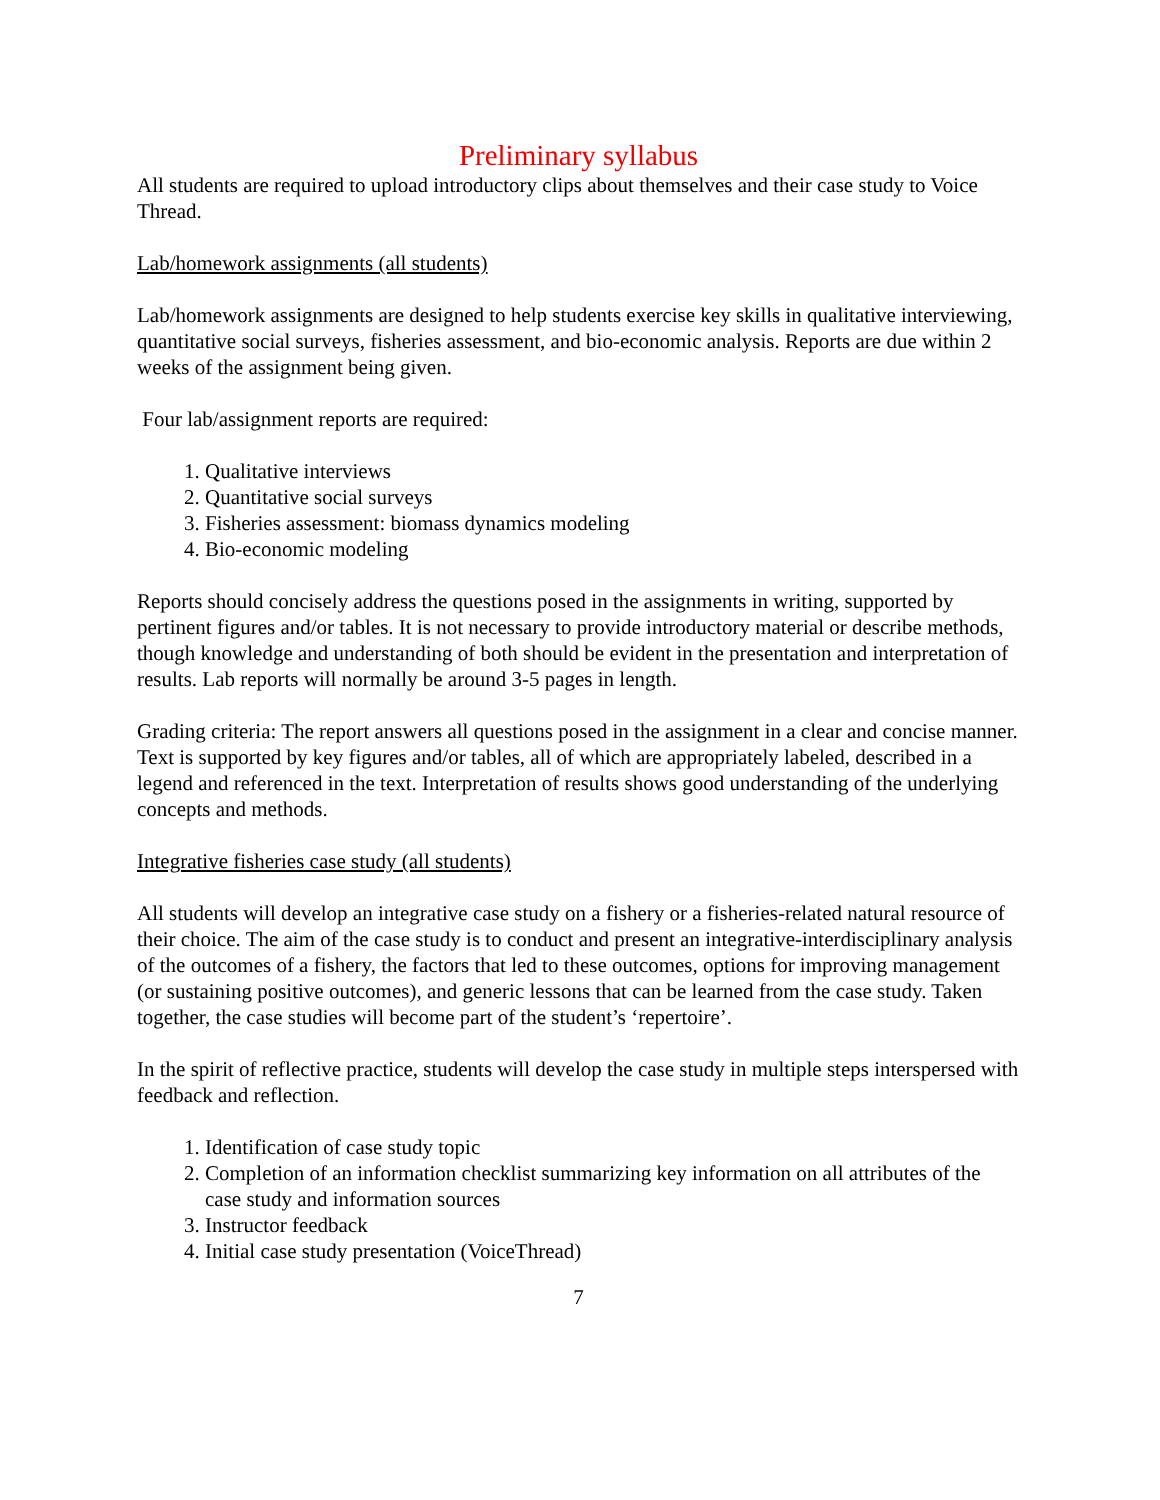Preliminary syllabus
All students are required to upload introductory clips about themselves and their case study to Voice Thread.
Lab/homework assignments (all students)
Lab/homework assignments are designed to help students exercise key skills in qualitative interviewing, quantitative social surveys, fisheries assessment, and bio-economic analysis. Reports are due within 2 weeks of the assignment being given.
Four lab/assignment reports are required:
1. Qualitative interviews
2. Quantitative social surveys
3. Fisheries assessment: biomass dynamics modeling
4. Bio-economic modeling
Reports should concisely address the questions posed in the assignments in writing, supported by pertinent figures and/or tables. It is not necessary to provide introductory material or describe methods, though knowledge and understanding of both should be evident in the presentation and interpretation of results. Lab reports will normally be around 3-5 pages in length.
Grading criteria: The report answers all questions posed in the assignment in a clear and concise manner. Text is supported by key figures and/or tables, all of which are appropriately labeled, described in a legend and referenced in the text. Interpretation of results shows good understanding of the underlying concepts and methods.
Integrative fisheries case study (all students)
All students will develop an integrative case study on a fishery or a fisheries-related natural resource of their choice. The aim of the case study is to conduct and present an integrative-interdisciplinary analysis of the outcomes of a fishery, the factors that led to these outcomes, options for improving management (or sustaining positive outcomes), and generic lessons that can be learned from the case study. Taken together, the case studies will become part of the student’s ‘repertoire’.
In the spirit of reflective practice, students will develop the case study in multiple steps interspersed with feedback and reflection.
1. Identification of case study topic
2. Completion of an information checklist summarizing key information on all attributes of the case study and information sources
3. Instructor feedback
4. Initial case study presentation (VoiceThread)
7